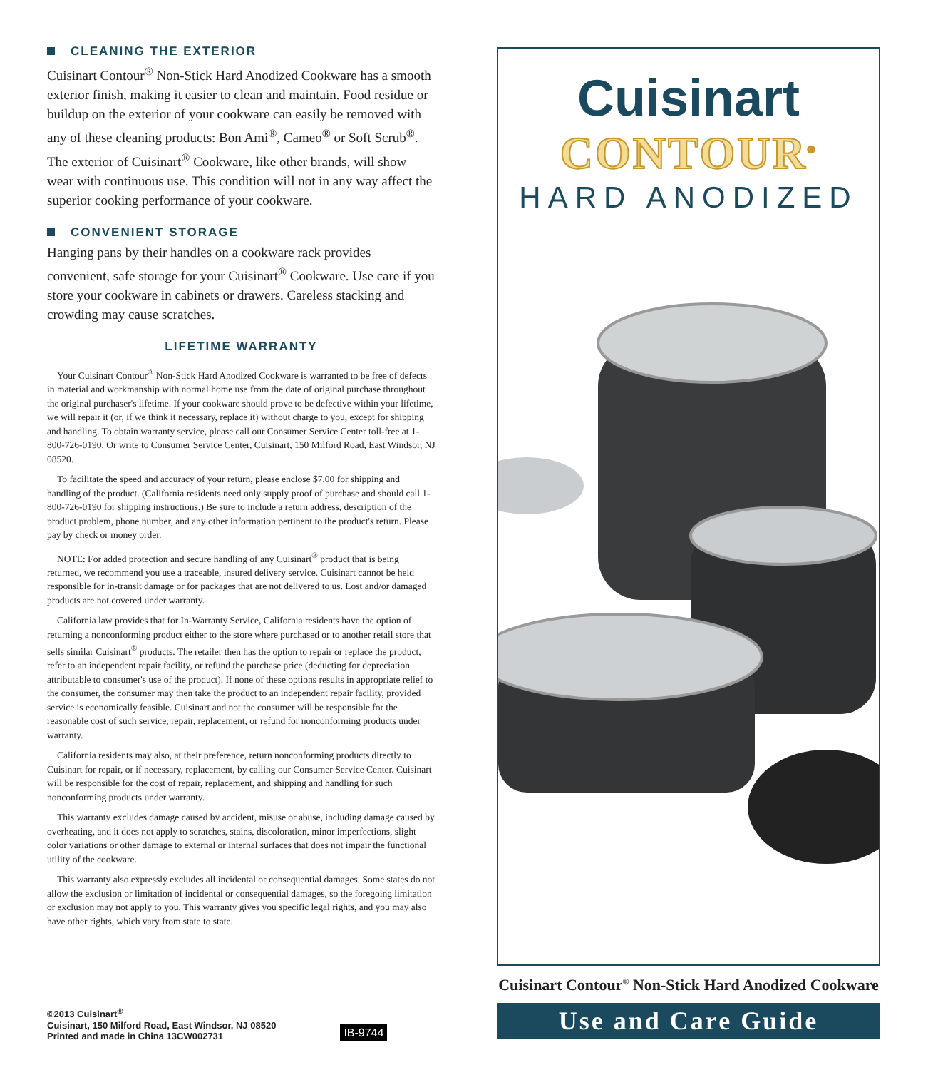CLEANING THE EXTERIOR
Cuisinart Contour<sup>®</sup> Non-Stick Hard Anodized Cookware has a smooth exterior finish, making it easier to clean and maintain. Food residue or buildup on the exterior of your cookware can easily be removed with any of these cleaning products: Bon Ami<sup>®</sup>, Cameo<sup>®</sup> or Soft Scrub<sup>®</sup>. The exterior of Cuisinart<sup>®</sup> Cookware, like other brands, will show wear with continuous use. This condition will not in any way affect the superior cooking performance of your cookware.
CONVENIENT STORAGE
Hanging pans by their handles on a cookware rack provides convenient, safe storage for your Cuisinart<sup>®</sup> Cookware. Use care if you store your cookware in cabinets or drawers. Careless stacking and crowding may cause scratches.
LIFETIME WARRANTY
Your Cuisinart Contour<sup>®</sup> Non-Stick Hard Anodized Cookware is warranted to be free of defects in material and workmanship with normal home use from the date of original purchase throughout the original purchaser's lifetime. If your cookware should prove to be defective within your lifetime, we will repair it (or, if we think it necessary, replace it) without charge to you, except for shipping and handling. To obtain warranty service, please call our Consumer Service Center toll-free at 1-800-726-0190. Or write to Consumer Service Center, Cuisinart, 150 Milford Road, East Windsor, NJ 08520.
To facilitate the speed and accuracy of your return, please enclose $7.00 for shipping and handling of the product. (California residents need only supply proof of purchase and should call 1-800-726-0190 for shipping instructions.) Be sure to include a return address, description of the product problem, phone number, and any other information pertinent to the product's return. Please pay by check or money order.
NOTE: For added protection and secure handling of any Cuisinart<sup>®</sup> product that is being returned, we recommend you use a traceable, insured delivery service. Cuisinart cannot be held responsible for in-transit damage or for packages that are not delivered to us. Lost and/or damaged products are not covered under warranty.
California law provides that for In-Warranty Service, California residents have the option of returning a nonconforming product either to the store where purchased or to another retail store that sells similar Cuisinart<sup>®</sup> products. The retailer then has the option to repair or replace the product, refer to an independent repair facility, or refund the purchase price (deducting for depreciation attributable to consumer's use of the product). If none of these options results in appropriate relief to the consumer, the consumer may then take the product to an independent repair facility, provided service is economically feasible. Cuisinart and not the consumer will be responsible for the reasonable cost of such service, repair, replacement, or refund for nonconforming products under warranty.
California residents may also, at their preference, return nonconforming products directly to Cuisinart for repair, or if necessary, replacement, by calling our Consumer Service Center. Cuisinart will be responsible for the cost of repair, replacement, and shipping and handling for such nonconforming products under warranty.
This warranty excludes damage caused by accident, misuse or abuse, including damage caused by overheating, and it does not apply to scratches, stains, discoloration, minor imperfections, slight color variations or other damage to external or internal surfaces that does not impair the functional utility of the cookware.
This warranty also expressly excludes all incidental or consequential damages. Some states do not allow the exclusion or limitation of incidental or consequential damages, so the foregoing limitation or exclusion may not apply to you. This warranty gives you specific legal rights, and you may also have other rights, which vary from state to state.
©2013 Cuisinart<sup>®</sup>
Cuisinart, 150 Milford Road, East Windsor, NJ 08520
Printed and made in China 13CW002731
IB-9744
Cuisinart
CONTOUR<sup>®</sup>
HARD ANODIZED
Cuisinart Contour<sup>®</sup> Non-Stick Hard Anodized Cookware
Use and Care Guide